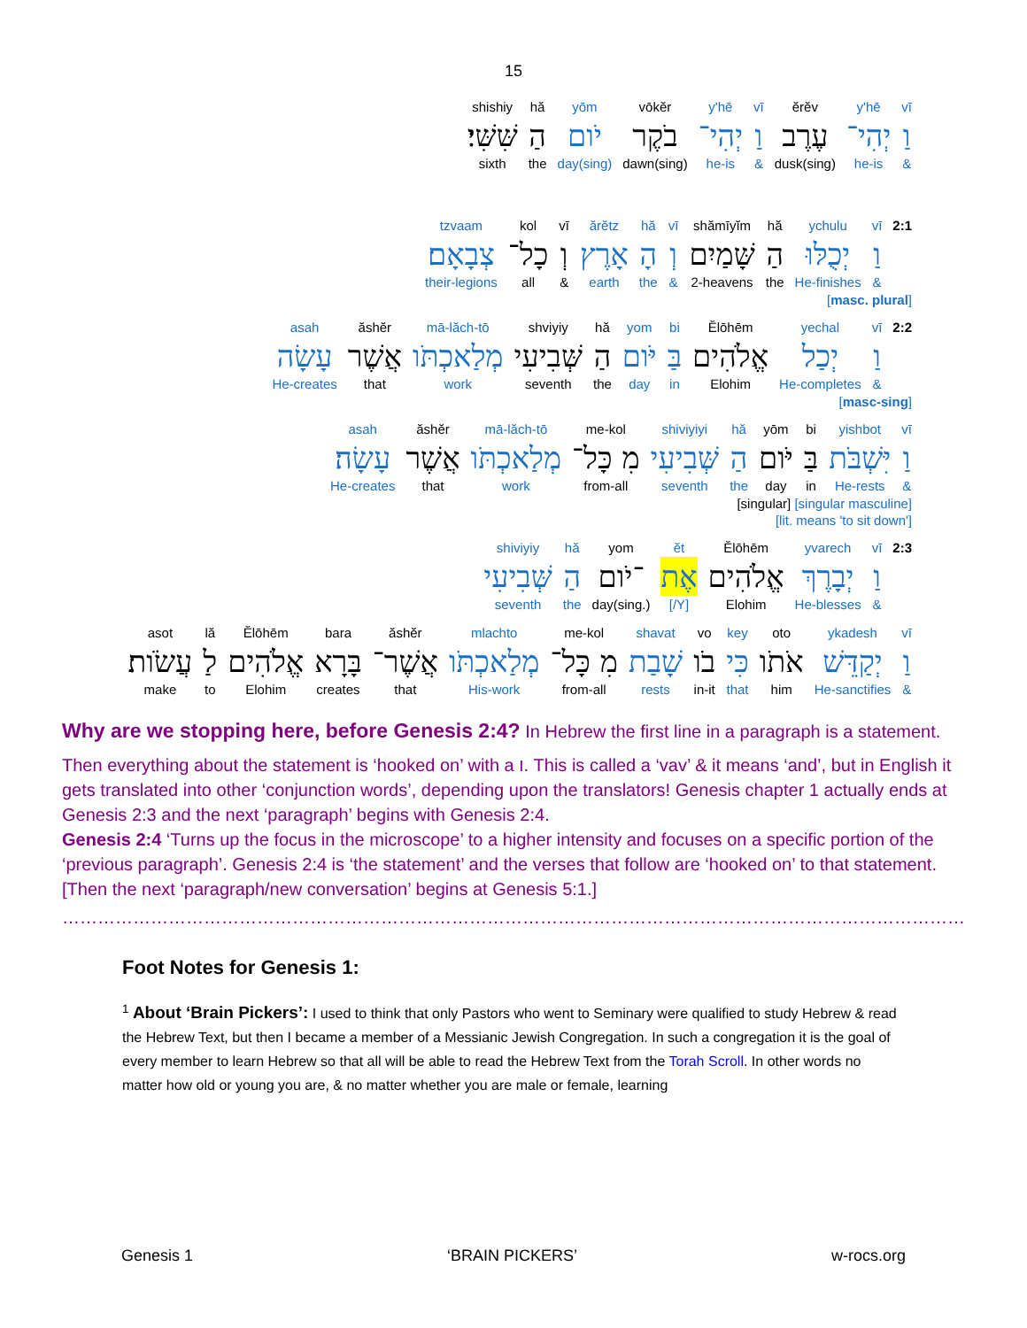15
vī
וַ
&
y'hē
יְהִי־
he-is
ĕrĕv
עֶרֶב
dusk(sing)
vī
וַ
&
y'hē
יְהִי־
he-is
vōkĕr
בֹקֶר
dawn(sing)
yōm
יֹום
day(sing)
hă
הַ
the
shishiy
שִּׁשִּׁי׃
sixth
2:1 vī
וַ
&
ychulu
יְכֻלּוּ
He-finishes
hă
הַ
the
shămīyĭm
שָּׁמַיִם
2-heavens
vī
וְ
&
hă
הָ
the
ărĕtz
אָרֶץ
earth
vī
וְ
&
kol
כָל־
all
tzvaam
צְבָאָם׃
their-legions
[masc. plural]
2:2 vī
וַ
&
yechal
יְכַל
He-completes
Ĕlōhēm
אֱלֹהִים
Elohim
bi
בַּ
in
yom
יֹּום
day
hă
הַ
the
shviyiy
שְּׁבִיעִי
seventh
mā-lăch-tō
מְלַאכְתֹּו
work
ăshĕr
אֲשֶׁר
that
asah
עָשָׂה
He-creates
[masc-sing]
vī
וַ
&
yishbot
יִּשְׁבֹּת
He-rests
bi
בַּ
in
yōm
יֹּום
day
hă
הַ
the
shiviyiyi
שְּׁבִיעִי
seventh
me-kol
מִ כָּל־
from-all
mā-lăch-tō
מְלַאכְתֹּו
work
ăshĕr
אֲשֶׁר
that
asah
עָשָׂה׃
He-creates
[singular] [singular masculine]
[lit. means 'to sit down']
2:3 vī
וַ
&
yvarech
יְבָרֶךְ
He-blesses
Ĕlōhēm
אֱלֹהִים
Elohim
ĕt
אֶת
[/Y]
yom
־יֹום
day(sing.)
hă
הַ
the
shiviyiy
שְּׁבִיעִי
seventh
vī
וַ
&
ykadesh
יְקַדֵּשׁ
He-sanctifies
oto
אֹתֹו
him
key
כִּי
that
vo
בֹו
in-it
shavat
שָׁבַת
rests
me-kol
מִ כָּל־
from-all
mlachto
מְלַאכְתֹּו
His-work
ăshĕr
אֲשֶׁר־
that
bara
בָּרָא
creates
Ĕlōhēm
אֱלֹהִים
Elohim
lă
לַ
to
asot
עֲשֹׂות׃
make
Why are we stopping here, before Genesis 2:4? In Hebrew the first line in a paragraph is a statement.
Then everything about the statement is ‘hooked on’ with a ו. This is called a ‘vav’ & it means ‘and’, but in English it gets translated into other ‘conjunction words’, depending upon the translators! Genesis chapter 1 actually ends at Genesis 2:3 and the next ‘paragraph’ begins with Genesis 2:4.
Genesis 2:4 ‘Turns up the focus in the microscope’ to a higher intensity and focuses on a specific portion of the ‘previous paragraph’. Genesis 2:4 is ‘the statement’ and the verses that follow are ‘hooked on’ to that statement. [Then the next ‘paragraph/new conversation’ begins at Genesis 5:1.]
……………………………………………………………………………………………………………………………………………………………….
Foot Notes for Genesis 1:
<sup>1</sup> About ‘Brain Pickers’: I used to think that only Pastors who went to Seminary were qualified to study Hebrew & read the Hebrew Text, but then I became a member of a Messianic Jewish Congregation. In such a congregation it is the goal of every member to learn Hebrew so that all will be able to read the Hebrew Text from the Torah Scroll. In other words no matter how old or young you are, & no matter whether you are male or female, learning
Genesis 1 ‘BRAIN PICKERS’ w-rocs.org